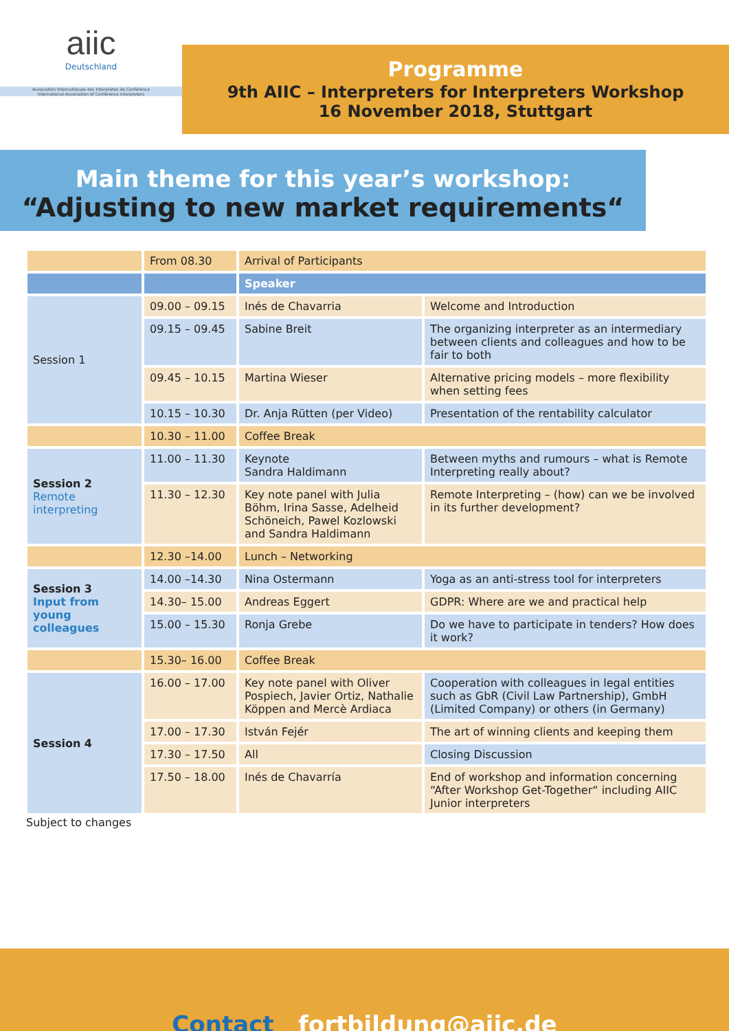aiic
Deutschland
Association Internationale des Interprètes de Conférence
International Association of Conference Interpreters
Programme
9th AIIC – Interpreters for Interpreters Workshop
16 November 2018, Stuttgart
Main theme for this year’s workshop:
“Adjusting to new market requirements“
| | From 08.30 | Arrival of Participants | |
| | | Speaker | |
| Session 1 | 09.00 – 09.15 | Inés de Chavarria | Welcome and Introduction |
| | 09.15 – 09.45 | Sabine Breit | The organizing interpreter as an intermediary between clients and colleagues and how to be fair to both |
| | 09.45 – 10.15 | Martina Wieser | Alternative pricing models – more flexibility when setting fees |
| | 10.15 – 10.30 | Dr. Anja Rütten (per Video) | Presentation of the rentability calculator |
| | 10.30 – 11.00 | Coffee Break | |
| Session 2 Remote interpreting | 11.00 – 11.30 | Keynote Sandra Haldimann | Between myths and rumours – what is Remote Interpreting really about? |
| | 11.30 – 12.30 | Key note panel with Julia Böhm, Irina Sasse, Adelheid Schöneich, Pawel Kozlowski and Sandra Haldimann | Remote Interpreting – (how) can we be involved in its further development? |
| | 12.30 –14.00 | Lunch – Networking | |
| Session 3 Input from young colleagues | 14.00 –14.30 | Nina Ostermann | Yoga as an anti-stress tool for interpreters |
| | 14.30– 15.00 | Andreas Eggert | GDPR: Where are we and practical help |
| | 15.00 – 15.30 | Ronja Grebe | Do we have to participate in tenders? How does it work? |
| | 15.30– 16.00 | Coffee Break | |
| Session 4 | 16.00 – 17.00 | Key note panel with Oliver Pospiech, Javier Ortiz, Nathalie Köppen and Mercè Ardiaca | Cooperation with colleagues in legal entities such as GbR (Civil Law Partnership), GmbH (Limited Company) or others (in Germany) |
| | 17.00 – 17.30 | István Fejér | The art of winning clients and keeping them |
| | 17.30 – 17.50 | All | Closing Discussion |
| | 17.50 – 18.00 | Inés de Chavarría | End of workshop and information concerning “After Workshop Get-Together“ including AIIC Junior interpreters |
Subject to changes
Contact fortbildung@aiic.de